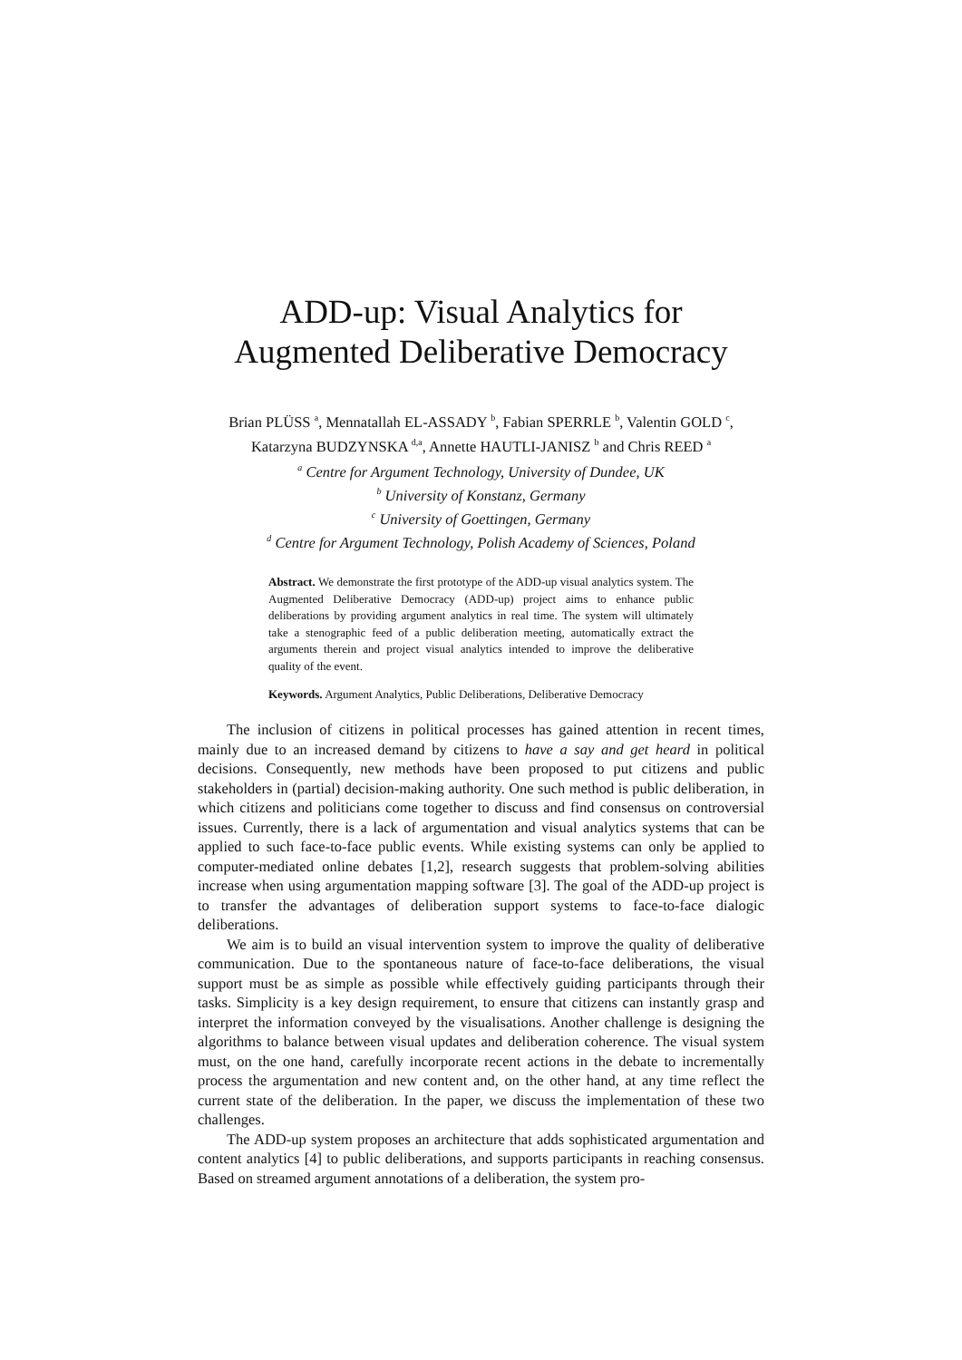ADD-up: Visual Analytics for
Augmented Deliberative Democracy
Brian PLÜSS <sup>a</sup>, Mennatallah EL-ASSADY <sup>b</sup>, Fabian SPERRLE <sup>b</sup>, Valentin GOLD <sup>c</sup>,
Katarzyna BUDZYNSKA <sup>d,a</sup>, Annette HAUTLI-JANISZ <sup>b</sup> and Chris REED <sup>a</sup>
<sup>a</sup> Centre for Argument Technology, University of Dundee, UK
<sup>b</sup> University of Konstanz, Germany
<sup>c</sup> University of Goettingen, Germany
<sup>d</sup> Centre for Argument Technology, Polish Academy of Sciences, Poland
Abstract. We demonstrate the first prototype of the ADD-up visual analytics system. The Augmented Deliberative Democracy (ADD-up) project aims to enhance public deliberations by providing argument analytics in real time. The system will ultimately take a stenographic feed of a public deliberation meeting, automatically extract the arguments therein and project visual analytics intended to improve the deliberative quality of the event.
Keywords. Argument Analytics, Public Deliberations, Deliberative Democracy
The inclusion of citizens in political processes has gained attention in recent times, mainly due to an increased demand by citizens to have a say and get heard in political decisions. Consequently, new methods have been proposed to put citizens and public stakeholders in (partial) decision-making authority. One such method is public deliberation, in which citizens and politicians come together to discuss and find consensus on controversial issues. Currently, there is a lack of argumentation and visual analytics systems that can be applied to such face-to-face public events. While existing systems can only be applied to computer-mediated online debates [1,2], research suggests that problem-solving abilities increase when using argumentation mapping software [3]. The goal of the ADD-up project is to transfer the advantages of deliberation support systems to face-to-face dialogic deliberations.
We aim is to build an visual intervention system to improve the quality of deliberative communication. Due to the spontaneous nature of face-to-face deliberations, the visual support must be as simple as possible while effectively guiding participants through their tasks. Simplicity is a key design requirement, to ensure that citizens can instantly grasp and interpret the information conveyed by the visualisations. Another challenge is designing the algorithms to balance between visual updates and deliberation coherence. The visual system must, on the one hand, carefully incorporate recent actions in the debate to incrementally process the argumentation and new content and, on the other hand, at any time reflect the current state of the deliberation. In the paper, we discuss the implementation of these two challenges.
The ADD-up system proposes an architecture that adds sophisticated argumentation and content analytics [4] to public deliberations, and supports participants in reaching consensus. Based on streamed argument annotations of a deliberation, the system pro-